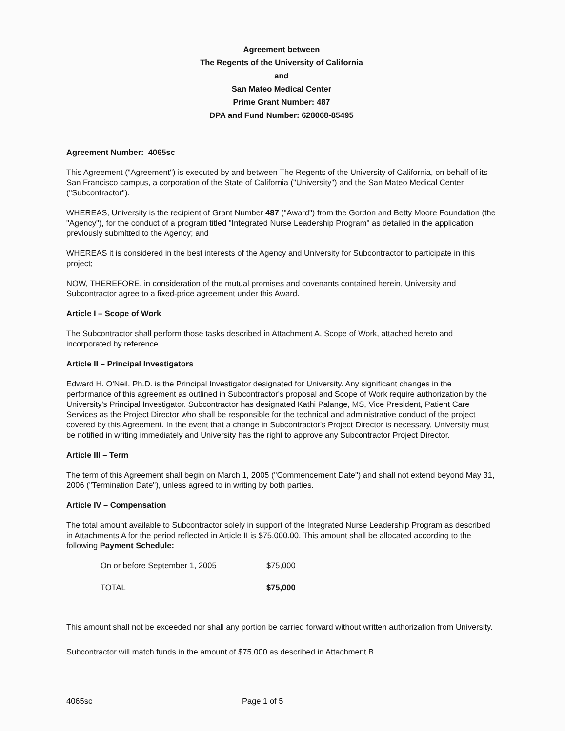Agreement between
The Regents of the University of California
and
San Mateo Medical Center
Prime Grant Number: 487
DPA and Fund Number: 628068-85495
Agreement Number: 4065sc
This Agreement ("Agreement") is executed by and between The Regents of the University of California, on behalf of its San Francisco campus, a corporation of the State of California ("University") and the San Mateo Medical Center ("Subcontractor").
WHEREAS, University is the recipient of Grant Number 487 ("Award") from the Gordon and Betty Moore Foundation (the "Agency"), for the conduct of a program titled "Integrated Nurse Leadership Program" as detailed in the application previously submitted to the Agency; and
WHEREAS it is considered in the best interests of the Agency and University for Subcontractor to participate in this project;
NOW, THEREFORE, in consideration of the mutual promises and covenants contained herein, University and Subcontractor agree to a fixed-price agreement under this Award.
Article I – Scope of Work
The Subcontractor shall perform those tasks described in Attachment A, Scope of Work, attached hereto and incorporated by reference.
Article II – Principal Investigators
Edward H. O'Neil, Ph.D. is the Principal Investigator designated for University. Any significant changes in the performance of this agreement as outlined in Subcontractor's proposal and Scope of Work require authorization by the University's Principal Investigator. Subcontractor has designated Kathi Palange, MS, Vice President, Patient Care Services as the Project Director who shall be responsible for the technical and administrative conduct of the project covered by this Agreement. In the event that a change in Subcontractor's Project Director is necessary, University must be notified in writing immediately and University has the right to approve any Subcontractor Project Director.
Article III – Term
The term of this Agreement shall begin on March 1, 2005 ("Commencement Date") and shall not extend beyond May 31, 2006 ("Termination Date"), unless agreed to in writing by both parties.
Article IV – Compensation
The total amount available to Subcontractor solely in support of the Integrated Nurse Leadership Program as described in Attachments A for the period reflected in Article II is $75,000.00. This amount shall be allocated according to the following Payment Schedule:
| On or before September 1, 2005 | $75,000 |
| TOTAL | $75,000 |
This amount shall not be exceeded nor shall any portion be carried forward without written authorization from University.
Subcontractor will match funds in the amount of $75,000 as described in Attachment B.
4065sc Page 1 of 5